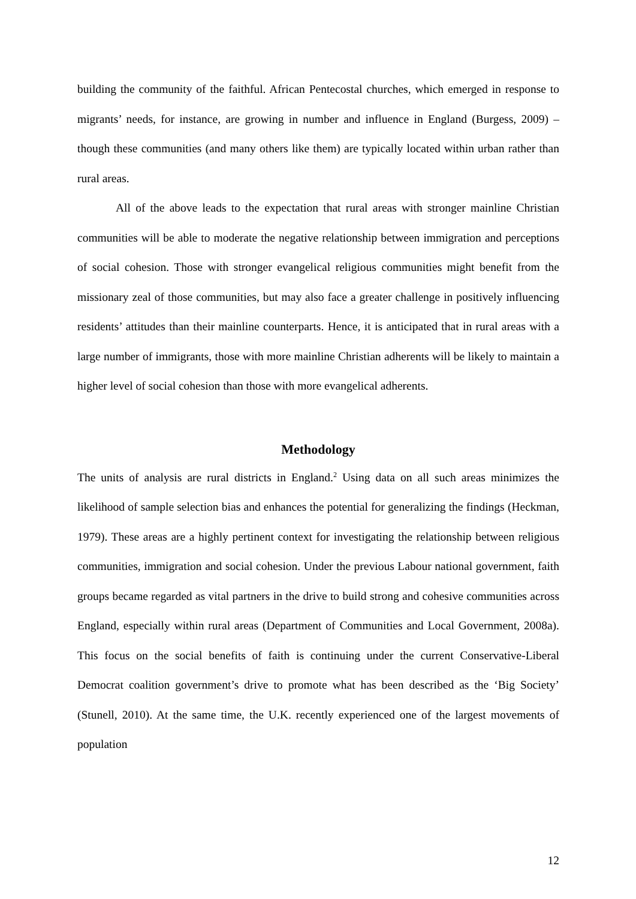building the community of the faithful. African Pentecostal churches, which emerged in response to migrants’ needs, for instance, are growing in number and influence in England (Burgess, 2009) – though these communities (and many others like them) are typically located within urban rather than rural areas.
All of the above leads to the expectation that rural areas with stronger mainline Christian communities will be able to moderate the negative relationship between immigration and perceptions of social cohesion. Those with stronger evangelical religious communities might benefit from the missionary zeal of those communities, but may also face a greater challenge in positively influencing residents’ attitudes than their mainline counterparts. Hence, it is anticipated that in rural areas with a large number of immigrants, those with more mainline Christian adherents will be likely to maintain a higher level of social cohesion than those with more evangelical adherents.
Methodology
The units of analysis are rural districts in England.<sup>2</sup> Using data on all such areas minimizes the likelihood of sample selection bias and enhances the potential for generalizing the findings (Heckman, 1979). These areas are a highly pertinent context for investigating the relationship between religious communities, immigration and social cohesion. Under the previous Labour national government, faith groups became regarded as vital partners in the drive to build strong and cohesive communities across England, especially within rural areas (Department of Communities and Local Government, 2008a). This focus on the social benefits of faith is continuing under the current Conservative-Liberal Democrat coalition government’s drive to promote what has been described as the ‘Big Society’ (Stunell, 2010). At the same time, the U.K. recently experienced one of the largest movements of population
12